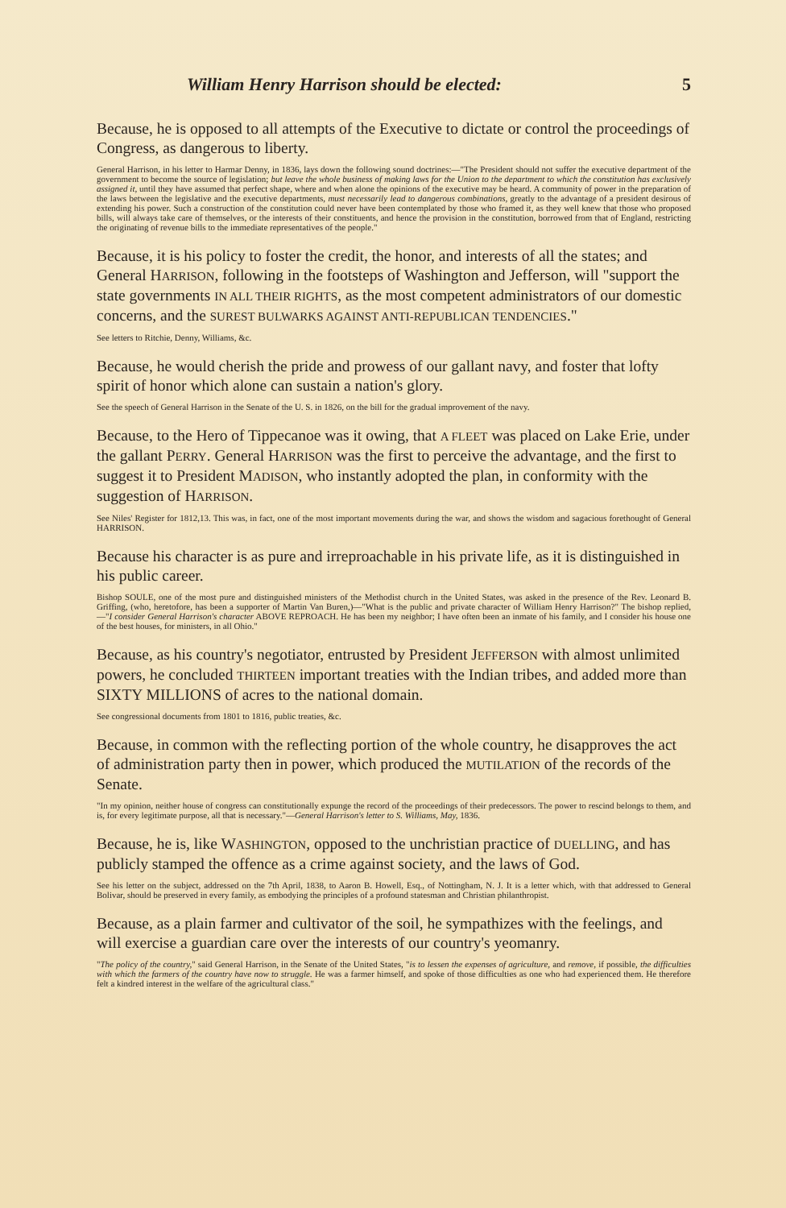William Henry Harrison should be elected: 5
Because, he is opposed to all attempts of the Executive to dictate or control the proceedings of Congress, as dangerous to liberty.
General Harrison, in his letter to Harmar Denny, in 1836, lays down the following sound doctrines:—"The President should not suffer the executive department of the government to become the source of legislation; but leave the whole business of making laws for the Union to the department to which the constitution has exclusively assigned it, until they have assumed that perfect shape, where and when alone the opinions of the executive may be heard. A community of power in the preparation of the laws between the legislative and the executive departments, must necessarily lead to dangerous combinations, greatly to the advantage of a president desirous of extending his power. Such a construction of the constitution could never have been contemplated by those who framed it, as they well knew that those who proposed bills, will always take care of themselves, or the interests of their constituents, and hence the provision in the constitution, borrowed from that of England, restricting the originating of revenue bills to the immediate representatives of the people."
Because, it is his policy to foster the credit, the honor, and interests of all the states; and General HARRISON, following in the footsteps of Washington and Jefferson, will "support the state governments IN ALL THEIR RIGHTS, as the most competent administrators of our domestic concerns, and the SUREST BULWARKS AGAINST ANTI-REPUBLICAN TENDENCIES."
See letters to Ritchie, Denny, Williams, &c.
Because, he would cherish the pride and prowess of our gallant navy, and foster that lofty spirit of honor which alone can sustain a nation's glory.
See the speech of General Harrison in the Senate of the U. S. in 1826, on the bill for the gradual improvement of the navy.
Because, to the Hero of Tippecanoe was it owing, that A FLEET was placed on Lake Erie, under the gallant PERRY. General HARRISON was the first to perceive the advantage, and the first to suggest it to President MADISON, who instantly adopted the plan, in conformity with the suggestion of HARRISON.
See Niles' Register for 1812,13. This was, in fact, one of the most important movements during the war, and shows the wisdom and sagacious forethought of General HARRISON.
Because his character is as pure and irreproachable in his private life, as it is distinguished in his public career.
Bishop SOULE, one of the most pure and distinguished ministers of the Methodist church in the United States, was asked in the presence of the Rev. Leonard B. Griffing, (who, heretofore, has been a supporter of Martin Van Buren,)—"What is the public and private character of William Henry Harrison?" The bishop replied,—"I consider General Harrison's character ABOVE REPROACH. He has been my neighbor; I have often been an inmate of his family, and I consider his house one of the best houses, for ministers, in all Ohio."
Because, as his country's negotiator, entrusted by President JEFFERSON with almost unlimited powers, he concluded THIRTEEN important treaties with the Indian tribes, and added more than SIXTY MILLIONS of acres to the national domain.
See congressional documents from 1801 to 1816, public treaties, &c.
Because, in common with the reflecting portion of the whole country, he disapproves the act of administration party then in power, which produced the MUTILATION of the records of the Senate.
"In my opinion, neither house of congress can constitutionally expunge the record of the proceedings of their predecessors. The power to rescind belongs to them, and is, for every legitimate purpose, all that is necessary."—General Harrison's letter to S. Williams, May, 1836.
Because, he is, like WASHINGTON, opposed to the unchristian practice of DUELLING, and has publicly stamped the offence as a crime against society, and the laws of God.
See his letter on the subject, addressed on the 7th April, 1838, to Aaron B. Howell, Esq., of Nottingham, N. J. It is a letter which, with that addressed to General Bolivar, should be preserved in every family, as embodying the principles of a profound statesman and Christian philanthropist.
Because, as a plain farmer and cultivator of the soil, he sympathizes with the feelings, and will exercise a guardian care over the interests of our country's yeomanry.
"The policy of the country," said General Harrison, in the Senate of the United States, "is to lessen the expenses of agriculture, and remove, if possible, the difficulties with which the farmers of the country have now to struggle. He was a farmer himself, and spoke of those difficulties as one who had experienced them. He therefore felt a kindred interest in the welfare of the agricultural class."